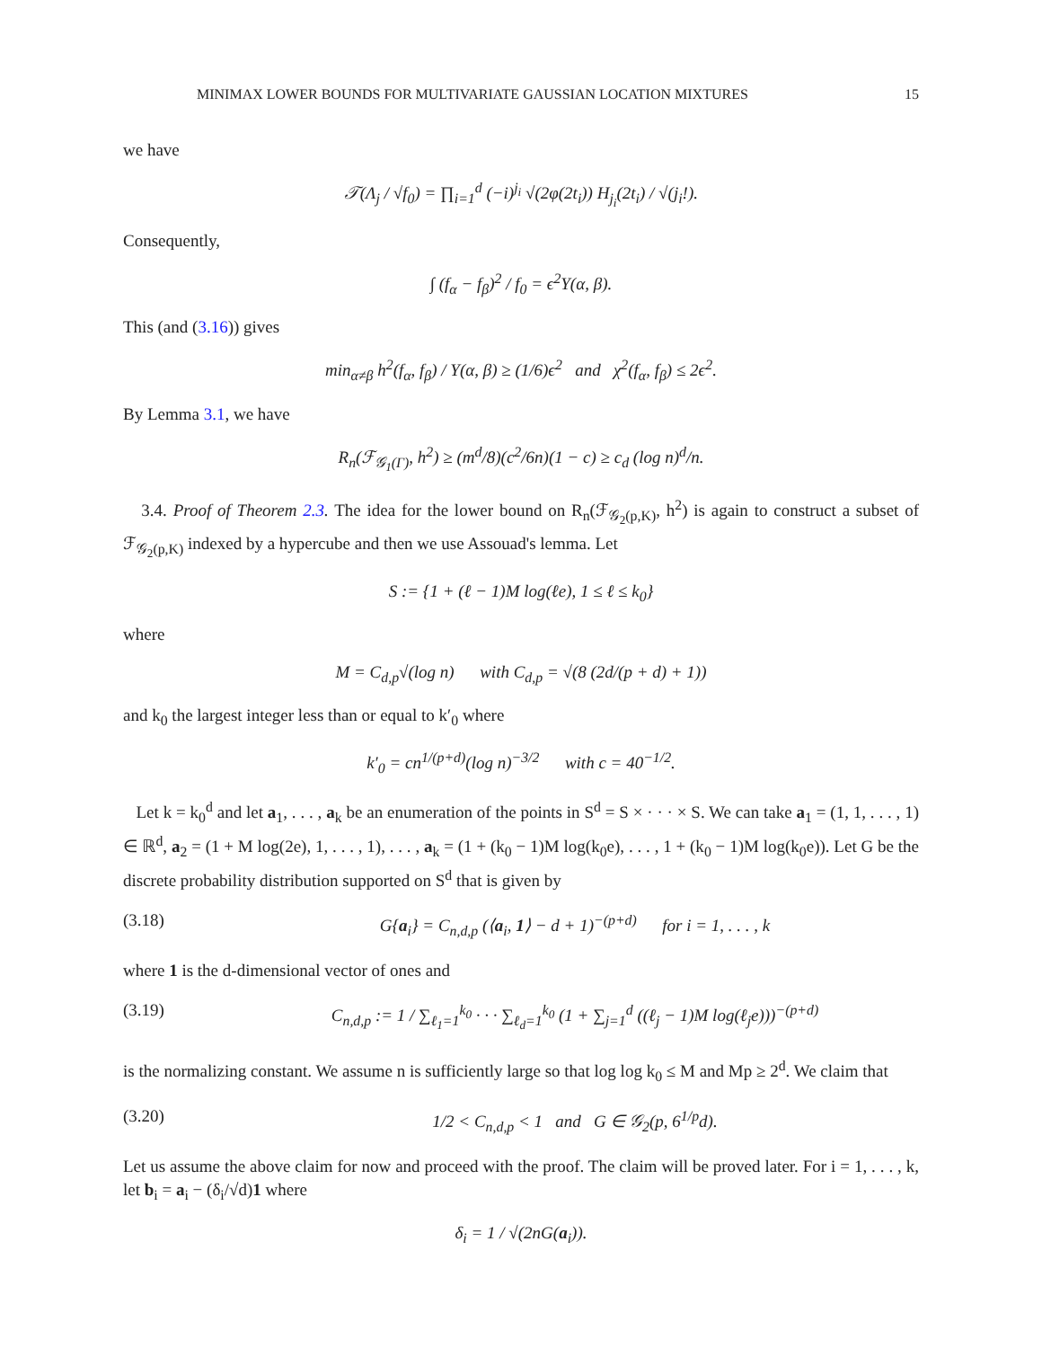MINIMAX LOWER BOUNDS FOR MULTIVARIATE GAUSSIAN LOCATION MIXTURES 15
we have
𝒯(Λ<sub>j</sub> / √f<sub>0</sub>) = ∏<sub>i=1</sub><sup>d</sup> (−i)<sup>j<sub>i</sub></sup> √(2φ(2t<sub>i</sub>)) H<sub>j<sub>i</sub></sub>(2t<sub>i</sub>) / √(j<sub>i</sub>!).
Consequently,
∫ (f<sub>α</sub> − f<sub>β</sub>)<sup>2</sup> / f<sub>0</sub> = ϵ<sup>2</sup>Υ(α, β).
This (and (3.16)) gives
min<sub>α≠β</sub> h<sup>2</sup>(f<sub>α</sub>, f<sub>β</sub>) / Υ(α, β) ≥ (1/6)ϵ<sup>2</sup> and χ<sup>2</sup>(f<sub>α</sub>, f<sub>β</sub>) ≤ 2ϵ<sup>2</sup>.
By Lemma 3.1, we have
R<sub>n</sub>(ℱ<sub>𝒢<sub>1</sub>(Γ)</sub>, h<sup>2</sup>) ≥ (m<sup>d</sup>/8)(c<sup>2</sup>/6n)(1 − c) ≥ c<sub>d</sub> (log n)<sup>d</sup>/n.
3.4. Proof of Theorem 2.3. The idea for the lower bound on R<sub>n</sub>(ℱ<sub>𝒢<sub>2</sub>(p,K)</sub>, h<sup>2</sup>) is again to construct a subset of ℱ<sub>𝒢<sub>2</sub>(p,K)</sub> indexed by a hypercube and then we use Assouad's lemma. Let
S := {1 + (ℓ − 1)M log(ℓe), 1 ≤ ℓ ≤ k<sub>0</sub>}
where
M = C<sub>d,p</sub>√(log n) with C<sub>d,p</sub> = √(8 (2d/(p + d) + 1))
and k<sub>0</sub> the largest integer less than or equal to k′<sub>0</sub> where
k′<sub>0</sub> = cn<sup>1/(p+d)</sup>(log n)<sup>−3/2</sup> with c = 40<sup>−1/2</sup>.
Let k = k<sub>0</sub><sup>d</sup> and let a<sub>1</sub>, . . . , a<sub>k</sub> be an enumeration of the points in S<sup>d</sup> = S × · · · × S. We can take a<sub>1</sub> = (1, 1, . . . , 1) ∈ ℝ<sup>d</sup>, a<sub>2</sub> = (1 + M log(2e), 1, . . . , 1), . . . , a<sub>k</sub> = (1 + (k<sub>0</sub> − 1)M log(k<sub>0</sub>e), . . . , 1 + (k<sub>0</sub> − 1)M log(k<sub>0</sub>e)). Let G be the discrete probability distribution supported on S<sup>d</sup> that is given by
(3.18) G{a<sub>i</sub>} = C<sub>n,d,p</sub> (⟨a<sub>i</sub>, 1⟩ − d + 1)<sup>−(p+d)</sup> for i = 1, . . . , k
where 1 is the d-dimensional vector of ones and
(3.19) C<sub>n,d,p</sub> := 1 / ∑<sub>ℓ<sub>1</sub>=1</sub><sup>k<sub>0</sub></sup> · · · ∑<sub>ℓ<sub>d</sub>=1</sub><sup>k<sub>0</sub></sup> (1 + ∑<sub>j=1</sub><sup>d</sup> ((ℓ<sub>j</sub> − 1)M log(ℓ<sub>j</sub>e)))<sup>−(p+d)</sup>
is the normalizing constant. We assume n is sufficiently large so that log log k<sub>0</sub> ≤ M and Mp ≥ 2<sup>d</sup>. We claim that
(3.20) 1/2 < C<sub>n,d,p</sub> < 1 and G ∈ 𝒢<sub>2</sub>(p, 6<sup>1/p</sup>d).
Let us assume the above claim for now and proceed with the proof. The claim will be proved later. For i = 1, . . . , k, let b<sub>i</sub> = a<sub>i</sub> − (δ<sub>i</sub>/√d)1 where
δ<sub>i</sub> = 1 / √(2nG(a<sub>i</sub>)).